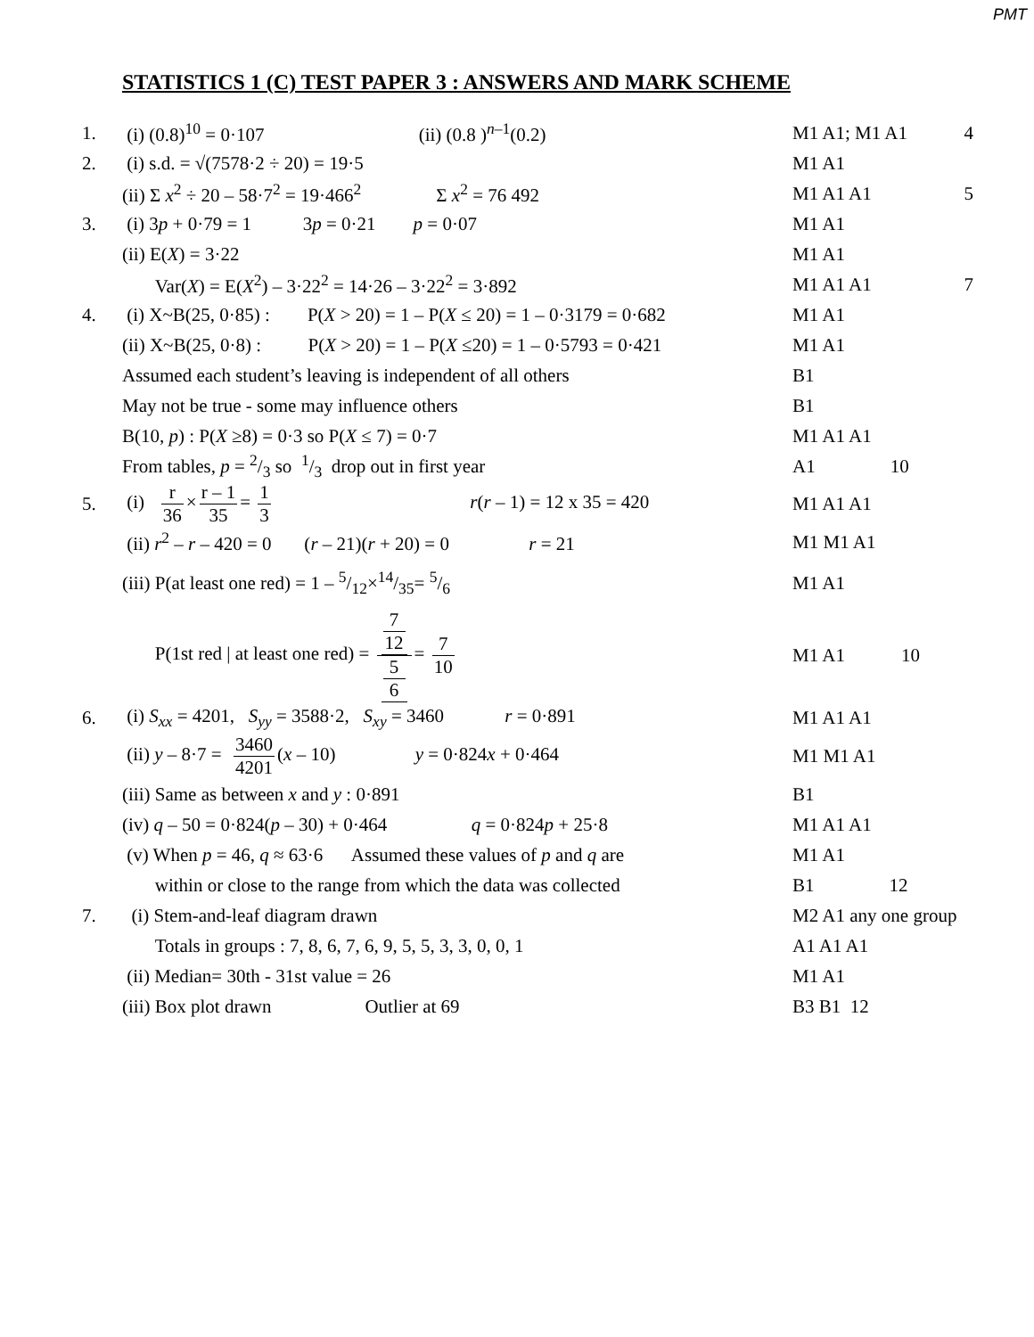PMT
STATISTICS 1 (C) TEST PAPER 3 : ANSWERS AND MARK SCHEME
| 1. | (i) (0.8)<sup>10</sup> = 0·107 (ii) (0.8 )<sup>n–1</sup>(0.2) | M1 A1; M1 A1 | 4 |
| 2. | (i) s.d. = √(7578·2 ÷ 20) = 19·5 | M1 A1 | |
| | (ii) Σ x<sup>2</sup> ÷ 20 – 58·7<sup>2</sup> = 19·466<sup>2</sup> Σ x<sup>2</sup> = 76 492 | M1 A1 A1 | 5 |
| 3. | (i) 3 p + 0·79 = 1 3 p = 0·21 p = 0·07 | M1 A1 | |
| | (ii) E( X ) = 3·22 | M1 A1 | |
| | Var( X ) = E( X<sup>2</sup>) – 3·22<sup>2</sup> = 14·26 – 3·22<sup>2</sup> = 3·892 | M1 A1 A1 | 7 |
| 4. | (i) X~B(25, 0·85) : P( X > 20) = 1 – P( X ≤ 20) = 1 – 0·3179 = 0·682 | M1 A1 | |
| | (ii) X~B(25, 0·8) : P( X > 20) = 1 – P( X ≤20) = 1 – 0·5793 = 0·421 | M1 A1 | |
| | Assumed each student’s leaving is independent of all others | B1 | |
| | May not be true - some may influence others | B1 | |
| | B(10, p ) : P( X ≥8) = 0·3 so P( X ≤ 7) = 0·7 | M1 A1 A1 | |
| | From tables, p = 2/3 so 1/3 drop out in first year | A1 10 | |
| 5. | (i) r 36 × r – 1 35 = 1 3 r ( r – 1) = 12 x 35 = 420 | M1 A1 A1 | |
| | (ii) r<sup>2</sup> – r – 420 = 0 ( r – 21)( r + 20) = 0 r = 21 | M1 M1 A1 | |
| | (iii) P(at least one red) = 1 – 5/12×14/35= 5/6 | M1 A1 | |
| | P(1st red / at least one red) = 7 12 5 6 = 7 10 | M1 A1 10 | |
| 6. | (i) S<sub>xx</sub> = 4201, S<sub>yy</sub> = 3588·2, S<sub>xy</sub> = 3460 r = 0·891 | M1 A1 A1 | |
| | (ii) y – 8·7 = 3460 4201 ( x – 10) y = 0·824 x + 0·464 | M1 M1 A1 | |
| | (iii) Same as between x and y : 0·891 | B1 | |
| | (iv) q – 50 = 0·824( p – 30) + 0·464 q = 0·824 p + 25·8 | M1 A1 A1 | |
| | (v) When p = 46, q ≈ 63·6 Assumed these values of p and q are | M1 A1 | |
| | within or close to the range from which the data was collected | B1 12 | |
| 7. | (i) Stem-and-leaf diagram drawn | M2 A1 any one group | |
| | Totals in groups : 7, 8, 6, 7, 6, 9, 5, 5, 3, 3, 0, 0, 1 | A1 A1 A1 | |
| | (ii) Median= 30th - 31st value = 26 | M1 A1 | |
| | (iii) Box plot drawn Outlier at 69 | B3 B1 12 | |